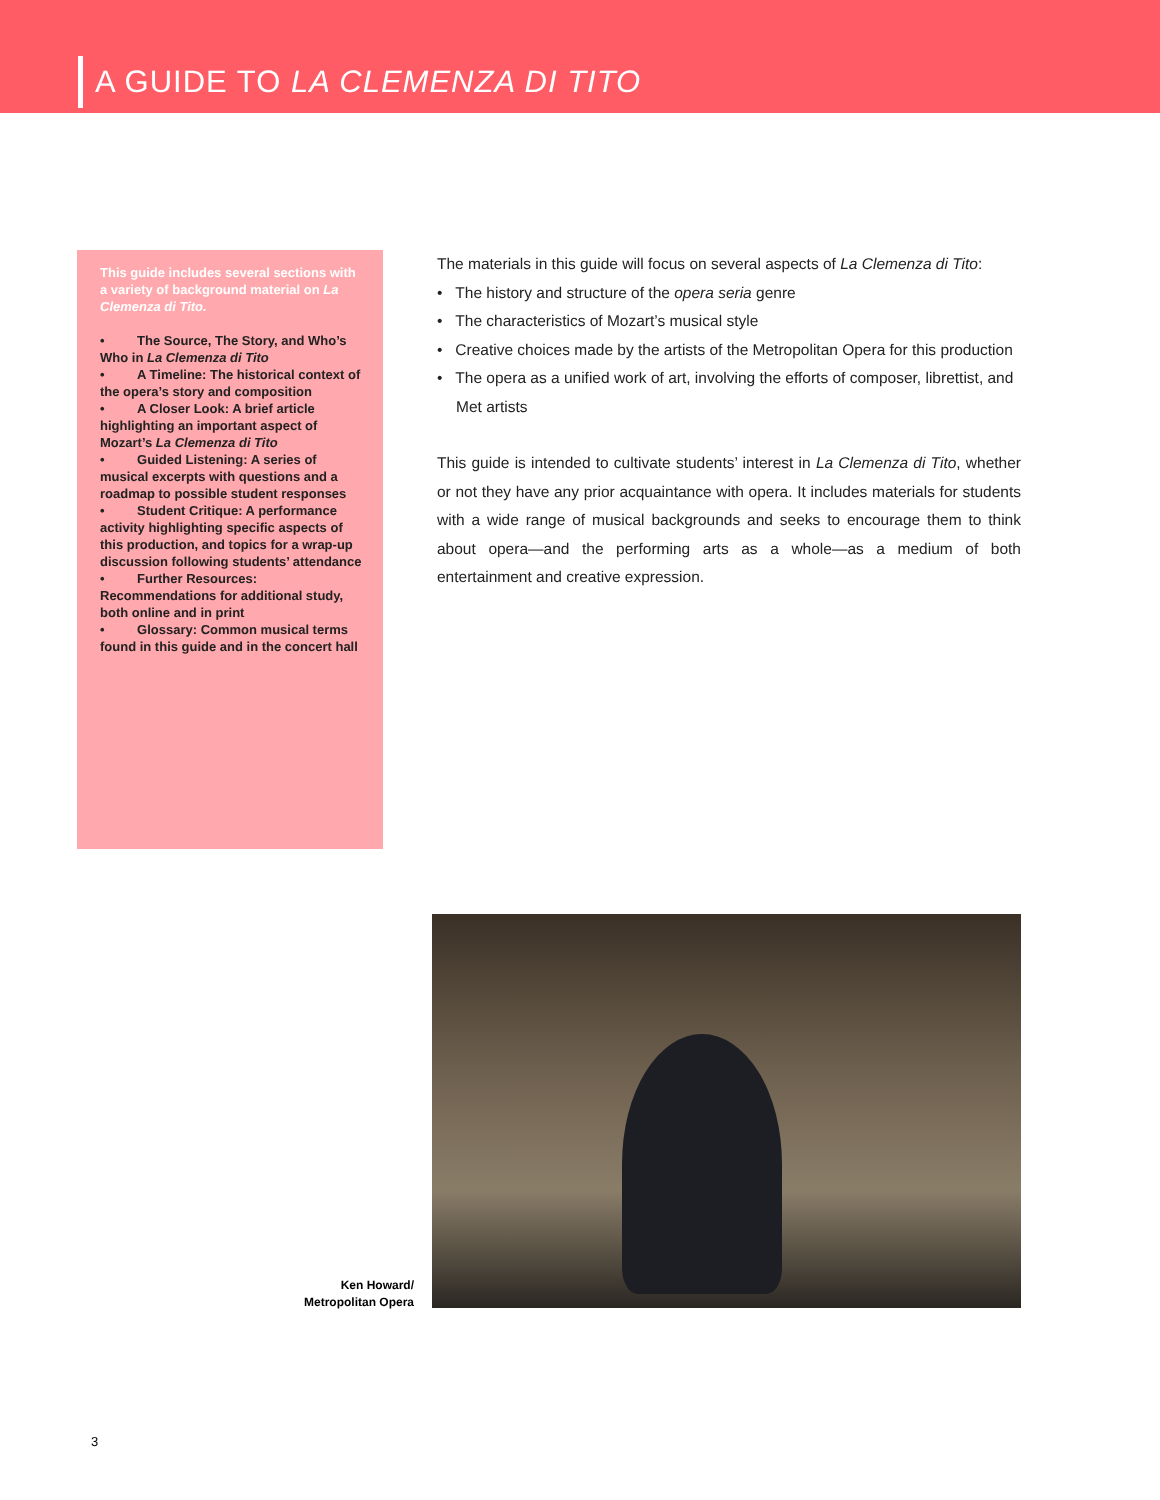A GUIDE TO LA CLEMENZA DI TITO
This guide includes several sections with a variety of background material on La Clemenza di Tito.
• The Source, The Story, and Who’s Who in La Clemenza di Tito
• A Timeline: The historical context of the opera’s story and composition
• A Closer Look: A brief article highlighting an important aspect of Mozart’s La Clemenza di Tito
• Guided Listening: A series of musical excerpts with questions and a roadmap to possible student responses
• Student Critique: A performance activity highlighting specific aspects of this production, and topics for a wrap-up discussion following students’ attendance
• Further Resources: Recommendations for additional study, both online and in print
• Glossary: Common musical terms found in this guide and in the concert hall
The materials in this guide will focus on several aspects of La Clemenza di Tito:
• The history and structure of the opera seria genre
• The characteristics of Mozart’s musical style
• Creative choices made by the artists of the Metropolitan Opera for this production
• The opera as a unified work of art, involving the efforts of composer, librettist, and Met artists
This guide is intended to cultivate students’ interest in La Clemenza di Tito, whether or not they have any prior acquaintance with opera. It includes materials for students with a wide range of musical backgrounds and seeks to encourage them to think about opera—and the performing arts as a whole—as a medium of both entertainment and creative expression.
Ken Howard/
Metropolitan Opera
3